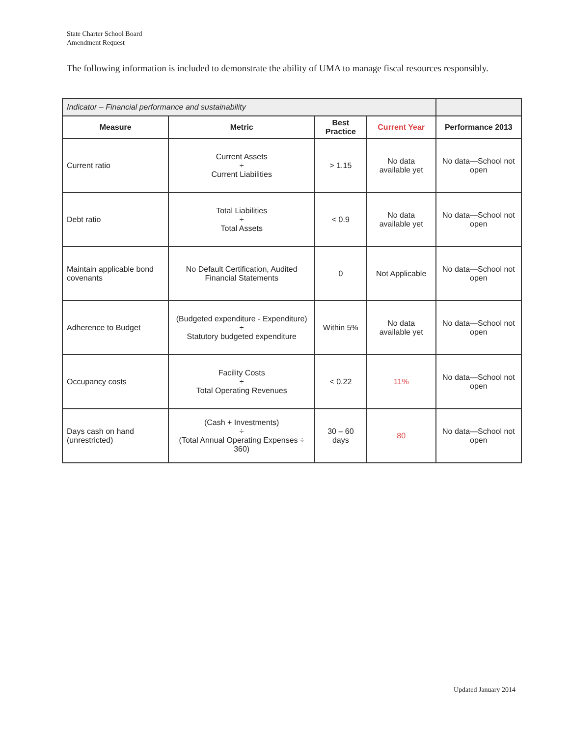State Charter School Board
Amendment Request
The following information is included to demonstrate the ability of UMA to manage fiscal resources responsibly.
| Indicator – Financial performance and sustainability | | | | |
| Measure | Metric | Best Practice | Current Year | Performance 2013 |
| Current ratio | Current Assets ÷ Current Liabilities | > 1.15 | No data available yet | No data—School not open |
| Debt ratio | Total Liabilities ÷ Total Assets | < 0.9 | No data available yet | No data—School not open |
| Maintain applicable bond covenants | No Default Certification, Audited Financial Statements | 0 | Not Applicable | No data—School not open |
| Adherence to Budget | (Budgeted expenditure - Expenditure) ÷ Statutory budgeted expenditure | Within 5% | No data available yet | No data—School not open |
| Occupancy costs | Facility Costs ÷ Total Operating Revenues | < 0.22 | 11% | No data—School not open |
| Days cash on hand (unrestricted) | (Cash + Investments) ÷ (Total Annual Operating Expenses ÷ 360) | 30 – 60 days | 80 | No data—School not open |
Updated January 2014